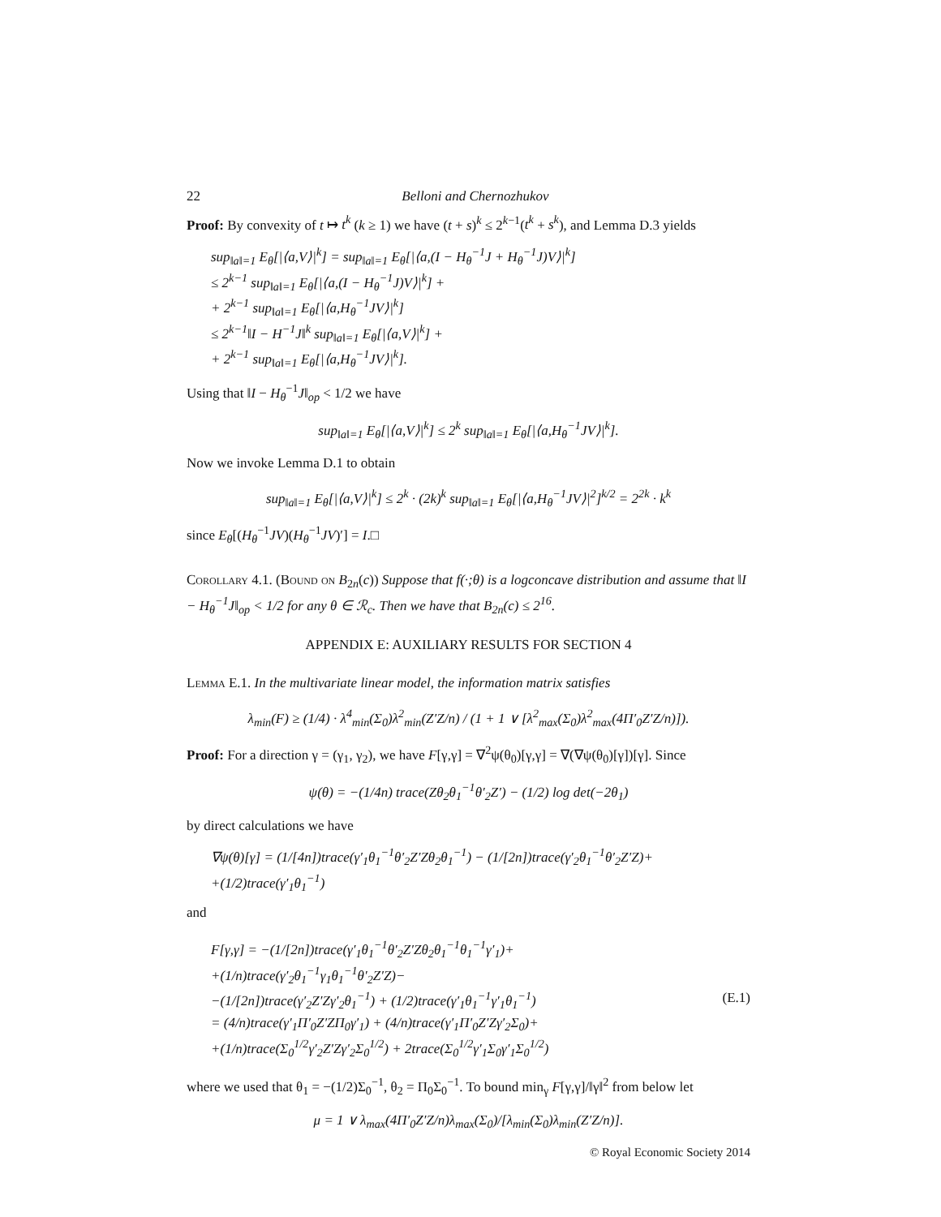22 Belloni and Chernozhukov
Proof: By convexity of t ↦ t<sup>k</sup> (k ≥ 1) we have (t + s)<sup>k</sup> ≤ 2<sup>k−1</sup>(t<sup>k</sup> + s<sup>k</sup>), and Lemma D.3 yields
sup<sub>‖a‖=1</sub> E<sub>θ</sub>[|⟨a,V⟩|<sup>k</sup>] = sup<sub>‖a‖=1</sub> E<sub>θ</sub>[|⟨a,(I − H<sub>θ</sub><sup>−1</sup>J + H<sub>θ</sub><sup>−1</sup>J)V⟩|<sup>k</sup>]
≤ 2<sup>k−1</sup> sup<sub>‖a‖=1</sub> E<sub>θ</sub>[|⟨a,(I − H<sub>θ</sub><sup>−1</sup>J)V⟩|<sup>k</sup>] +
+ 2<sup>k−1</sup> sup<sub>‖a‖=1</sub> E<sub>θ</sub>[|⟨a,H<sub>θ</sub><sup>−1</sup>JV⟩|<sup>k</sup>]
≤ 2<sup>k−1</sup>‖I − H<sup>−1</sup>J‖<sup>k</sup> sup<sub>‖a‖=1</sub> E<sub>θ</sub>[|⟨a,V⟩|<sup>k</sup>] +
+ 2<sup>k−1</sup> sup<sub>‖a‖=1</sub> E<sub>θ</sub>[|⟨a,H<sub>θ</sub><sup>−1</sup>JV⟩|<sup>k</sup>].
Using that ‖I − H<sub>θ</sub><sup>−1</sup>J‖<sub>op</sub> < 1/2 we have
sup<sub>‖a‖=1</sub> E<sub>θ</sub>[|⟨a,V⟩|<sup>k</sup>] ≤ 2<sup>k</sup> sup<sub>‖a‖=1</sub> E<sub>θ</sub>[|⟨a,H<sub>θ</sub><sup>−1</sup>JV⟩|<sup>k</sup>].
Now we invoke Lemma D.1 to obtain
sup<sub>‖a‖=1</sub> E<sub>θ</sub>[|⟨a,V⟩|<sup>k</sup>] ≤ 2<sup>k</sup> · (2k)<sup>k</sup> sup<sub>‖a‖=1</sub> E<sub>θ</sub>[|⟨a,H<sub>θ</sub><sup>−1</sup>JV⟩|<sup>2</sup>]<sup>k/2</sup> = 2<sup>2k</sup> · k<sup>k</sup>
since E<sub>θ</sub>[(H<sub>θ</sub><sup>−1</sup>JV)(H<sub>θ</sub><sup>−1</sup>JV)′] = I.□
Corollary 4.1. (Bound on B<sub>2n</sub>(c)) Suppose that f(·;θ) is a logconcave distribution and assume that ‖I − H<sub>θ</sub><sup>−1</sup>J‖<sub>op</sub> < 1/2 for any θ ∈ ℛ<sub>c</sub>. Then we have that B<sub>2n</sub>(c) ≤ 2<sup>16</sup>.
APPENDIX E: AUXILIARY RESULTS FOR SECTION 4
Lemma E.1. In the multivariate linear model, the information matrix satisfies
λ<sub>min</sub>(F) ≥ (1/4) · λ<sup>4</sup><sub>min</sub>(Σ<sub>0</sub>)λ<sup>2</sup><sub>min</sub>(Z′Z/n) / (1 + 1 ∨ [λ<sup>2</sup><sub>max</sub>(Σ<sub>0</sub>)λ<sup>2</sup><sub>max</sub>(4Π′<sub>0</sub>Z′Z/n)]).
Proof: For a direction γ = (γ<sub>1</sub>, γ<sub>2</sub>), we have F[γ,γ] = ∇<sup>2</sup>ψ(θ<sub>0</sub>)[γ,γ] = ∇(∇ψ(θ<sub>0</sub>)[γ])[γ]. Since
ψ(θ) = −(1/4n) trace(Zθ<sub>2</sub>θ<sub>1</sub><sup>−1</sup>θ′<sub>2</sub>Z′) − (1/2) log det(−2θ<sub>1</sub>)
by direct calculations we have
∇ψ(θ)[γ] = (1/[4n])trace(γ′<sub>1</sub>θ<sub>1</sub><sup>−1</sup>θ′<sub>2</sub>Z′Zθ<sub>2</sub>θ<sub>1</sub><sup>−1</sup>) − (1/[2n])trace(γ′<sub>2</sub>θ<sub>1</sub><sup>−1</sup>θ′<sub>2</sub>Z′Z)+
+(1/2)trace(γ′<sub>1</sub>θ<sub>1</sub><sup>−1</sup>)
and
F[γ,γ] = −(1/[2n])trace(γ′<sub>1</sub>θ<sub>1</sub><sup>−1</sup>θ′<sub>2</sub>Z′Zθ<sub>2</sub>θ<sub>1</sub><sup>−1</sup>θ<sub>1</sub><sup>−1</sup>γ′<sub>1</sub>)+
+(1/n)trace(γ′<sub>2</sub>θ<sub>1</sub><sup>−1</sup>γ<sub>1</sub>θ<sub>1</sub><sup>−1</sup>θ′<sub>2</sub>Z′Z)−
−(1/[2n])trace(γ′<sub>2</sub>Z′Zγ′<sub>2</sub>θ<sub>1</sub><sup>−1</sup>) + (1/2)trace(γ′<sub>1</sub>θ<sub>1</sub><sup>−1</sup>γ′<sub>1</sub>θ<sub>1</sub><sup>−1</sup>)
= (4/n)trace(γ′<sub>1</sub>Π′<sub>0</sub>Z′ZΠ<sub>0</sub>γ′<sub>1</sub>) + (4/n)trace(γ′<sub>1</sub>Π′<sub>0</sub>Z′Zγ′<sub>2</sub>Σ<sub>0</sub>)+
+(1/n)trace(Σ<sub>0</sub><sup>1/2</sup>γ′<sub>2</sub>Z′Zγ′<sub>2</sub>Σ<sub>0</sub><sup>1/2</sup>) + 2trace(Σ<sub>0</sub><sup>1/2</sup>γ′<sub>1</sub>Σ<sub>0</sub>γ′<sub>1</sub>Σ<sub>0</sub><sup>1/2</sup>)
(E.1)
where we used that θ<sub>1</sub> = −(1/2)Σ<sub>0</sub><sup>−1</sup>, θ<sub>2</sub> = Π<sub>0</sub>Σ<sub>0</sub><sup>−1</sup>. To bound min<sub>γ</sub> F[γ,γ]/‖γ‖<sup>2</sup> from below let
μ = 1 ∨ λ<sub>max</sub>(4Π′<sub>0</sub>Z′Z/n)λ<sub>max</sub>(Σ<sub>0</sub>)/[λ<sub>min</sub>(Σ<sub>0</sub>)λ<sub>min</sub>(Z′Z/n)].
© Royal Economic Society 2014